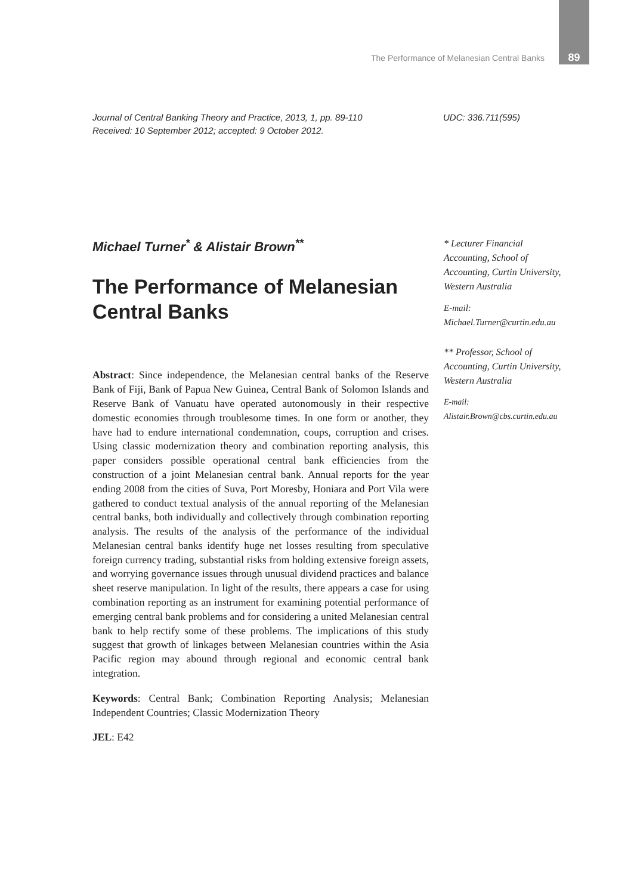The Performance of Melanesian Central Banks 89
Journal of Central Banking Theory and Practice, 2013, 1, pp. 89-110
Received: 10 September 2012; accepted: 9 October 2012.
UDC: 336.711(595)
Michael Turner<sup>*</sup> & Alistair Brown<sup>**</sup>
The Performance of Melanesian Central Banks
Abstract: Since independence, the Melanesian central banks of the Reserve Bank of Fiji, Bank of Papua New Guinea, Central Bank of Solomon Islands and Reserve Bank of Vanuatu have operated autonomously in their respective domestic economies through troublesome times. In one form or another, they have had to endure international condemnation, coups, corruption and crises. Using classic modernization theory and combination reporting analysis, this paper considers possible operational central bank efficiencies from the construction of a joint Melanesian central bank. Annual reports for the year ending 2008 from the cities of Suva, Port Moresby, Honiara and Port Vila were gathered to conduct textual analysis of the annual reporting of the Melanesian central banks, both individually and collectively through combination reporting analysis. The results of the analysis of the performance of the individual Melanesian central banks identify huge net losses resulting from speculative foreign currency trading, substantial risks from holding extensive foreign assets, and worrying governance issues through unusual dividend practices and balance sheet reserve manipulation. In light of the results, there appears a case for using combination reporting as an instrument for examining potential performance of emerging central bank problems and for considering a united Melanesian central bank to help rectify some of these problems. The implications of this study suggest that growth of linkages between Melanesian countries within the Asia Pacific region may abound through regional and economic central bank integration.
Keywords: Central Bank; Combination Reporting Analysis; Melanesian Independent Countries; Classic Modernization Theory
JEL: E42
* Lecturer Financial Accounting, School of Accounting, Curtin University, Western Australia
E-mail:
Michael.Turner@curtin.edu.au
** Professor, School of Accounting, Curtin University, Western Australia
E-mail:
Alistair.Brown@cbs.curtin.edu.au